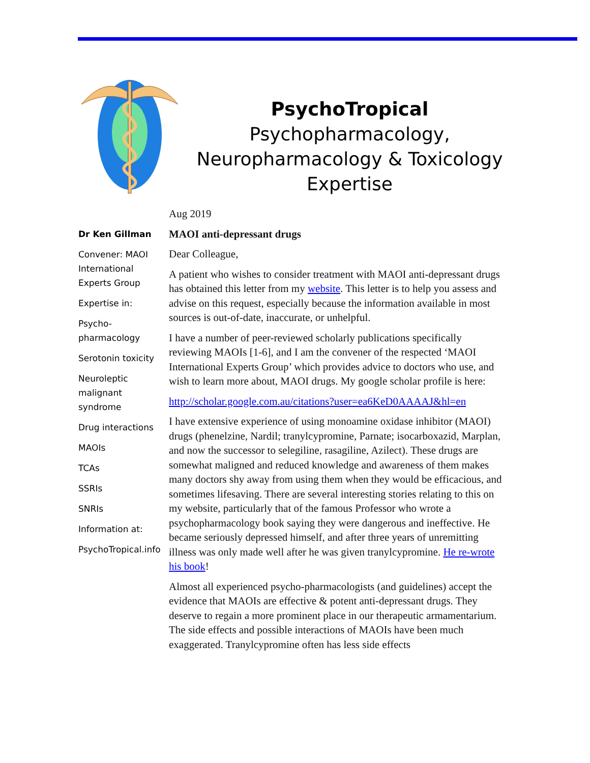PsychoTropical
Psychopharmacology,
Neuropharmacology & Toxicology
Expertise
Dr Ken Gillman
Convener: MAOI International Experts Group
Expertise in:
Psycho-pharmacology
Serotonin toxicity
Neuroleptic malignant syndrome
Drug interactions
MAOIs
TCAs
SSRIs
SNRIs
Information at:
PsychoTropical.info
Aug 2019
MAOI anti-depressant drugs
Dear Colleague,
A patient who wishes to consider treatment with MAOI anti-depressant drugs has obtained this letter from my website. This letter is to help you assess and advise on this request, especially because the information available in most sources is out-of-date, inaccurate, or unhelpful.
I have a number of peer-reviewed scholarly publications specifically reviewing MAOIs [1-6], and I am the convener of the respected ‘MAOI International Experts Group’ which provides advice to doctors who use, and wish to learn more about, MAOI drugs. My google scholar profile is here:
http://scholar.google.com.au/citations?user=ea6KeD0AAAAJ&hl=en
I have extensive experience of using monoamine oxidase inhibitor (MAOI) drugs (phenelzine, Nardil; tranylcypromine, Parnate; isocarboxazid, Marplan, and now the successor to selegiline, rasagiline, Azilect). These drugs are somewhat maligned and reduced knowledge and awareness of them makes many doctors shy away from using them when they would be efficacious, and sometimes lifesaving. There are several interesting stories relating to this on my website, particularly that of the famous Professor who wrote a psychopharmacology book saying they were dangerous and ineffective. He became seriously depressed himself, and after three years of unremitting illness was only made well after he was given tranylcypromine. He re-wrote his book!
Almost all experienced psycho-pharmacologists (and guidelines) accept the evidence that MAOIs are effective & potent anti-depressant drugs. They deserve to regain a more prominent place in our therapeutic armamentarium. The side effects and possible interactions of MAOIs have been much exaggerated. Tranylcypromine often has less side effects